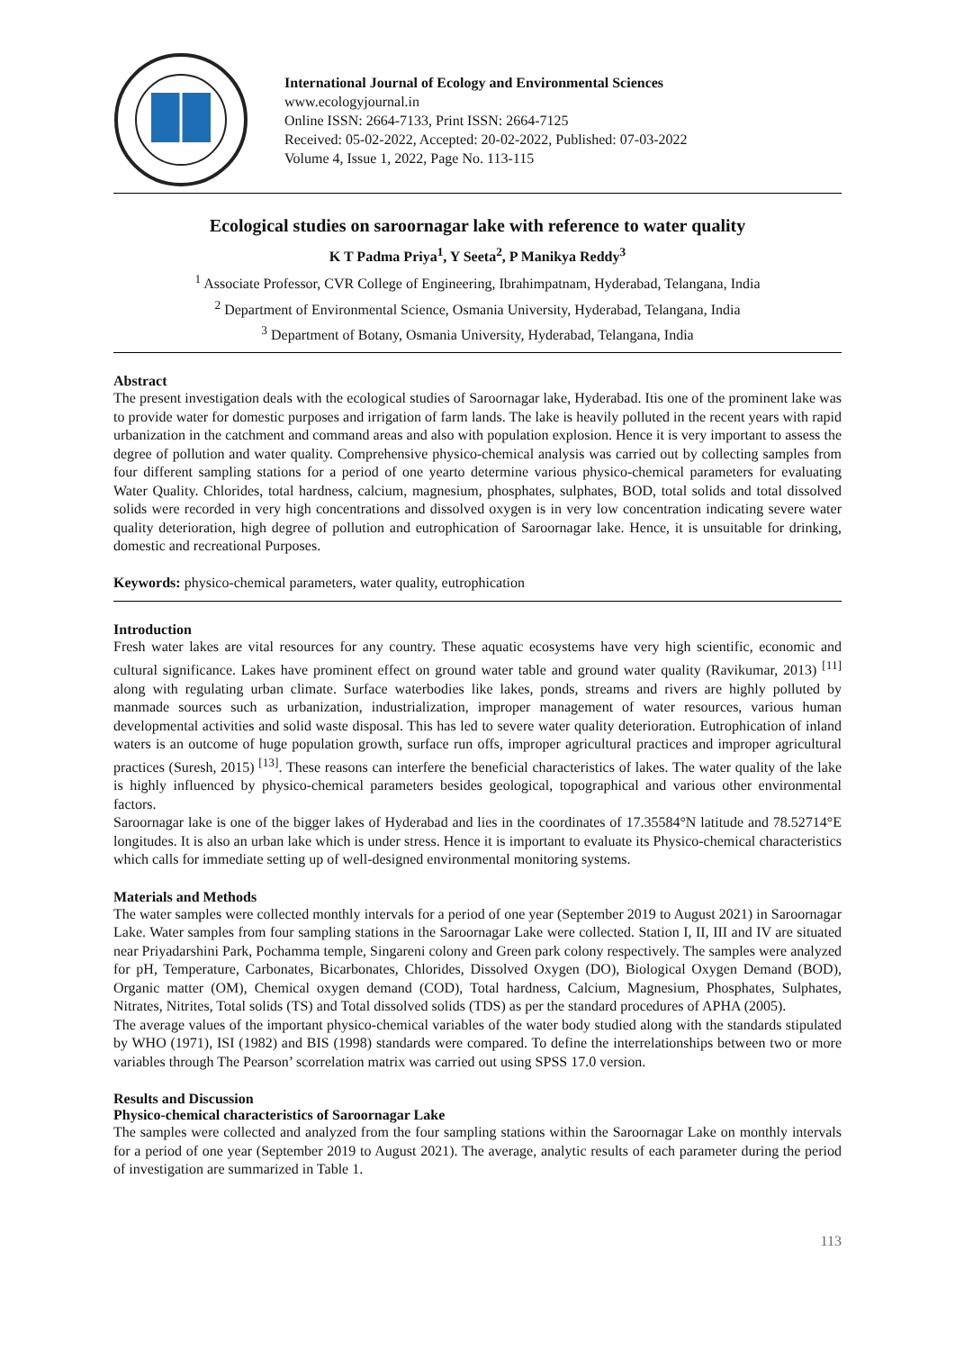International Journal of Ecology and Environmental Sciences
www.ecologyjournal.in
Online ISSN: 2664-7133, Print ISSN: 2664-7125
Received: 05-02-2022, Accepted: 20-02-2022, Published: 07-03-2022
Volume 4, Issue 1, 2022, Page No. 113-115
Ecological studies on saroornagar lake with reference to water quality
K T Padma Priya<sup>1</sup>, Y Seeta<sup>2</sup>, P Manikya Reddy<sup>3</sup>
<sup>1</sup> Associate Professor, CVR College of Engineering, Ibrahimpatnam, Hyderabad, Telangana, India
<sup>2</sup> Department of Environmental Science, Osmania University, Hyderabad, Telangana, India
<sup>3</sup> Department of Botany, Osmania University, Hyderabad, Telangana, India
Abstract
The present investigation deals with the ecological studies of Saroornagar lake, Hyderabad. Itis one of the prominent lake was to provide water for domestic purposes and irrigation of farm lands. The lake is heavily polluted in the recent years with rapid urbanization in the catchment and command areas and also with population explosion. Hence it is very important to assess the degree of pollution and water quality. Comprehensive physico-chemical analysis was carried out by collecting samples from four different sampling stations for a period of one yearto determine various physico-chemical parameters for evaluating Water Quality. Chlorides, total hardness, calcium, magnesium, phosphates, sulphates, BOD, total solids and total dissolved solids were recorded in very high concentrations and dissolved oxygen is in very low concentration indicating severe water quality deterioration, high degree of pollution and eutrophication of Saroornagar lake. Hence, it is unsuitable for drinking, domestic and recreational Purposes.
Keywords: physico-chemical parameters, water quality, eutrophication
Introduction
Fresh water lakes are vital resources for any country. These aquatic ecosystems have very high scientific, economic and cultural significance. Lakes have prominent effect on ground water table and ground water quality (Ravikumar, 2013) <sup>[11]</sup> along with regulating urban climate. Surface waterbodies like lakes, ponds, streams and rivers are highly polluted by manmade sources such as urbanization, industrialization, improper management of water resources, various human developmental activities and solid waste disposal. This has led to severe water quality deterioration. Eutrophication of inland waters is an outcome of huge population growth, surface run offs, improper agricultural practices and improper agricultural practices (Suresh, 2015) <sup>[13]</sup>. These reasons can interfere the beneficial characteristics of lakes. The water quality of the lake is highly influenced by physico-chemical parameters besides geological, topographical and various other environmental factors.
Saroornagar lake is one of the bigger lakes of Hyderabad and lies in the coordinates of 17.35584°N latitude and 78.52714°E longitudes. It is also an urban lake which is under stress. Hence it is important to evaluate its Physico-chemical characteristics which calls for immediate setting up of well-designed environmental monitoring systems.
Materials and Methods
The water samples were collected monthly intervals for a period of one year (September 2019 to August 2021) in Saroornagar Lake. Water samples from four sampling stations in the Saroornagar Lake were collected. Station I, II, III and IV are situated near Priyadarshini Park, Pochamma temple, Singareni colony and Green park colony respectively. The samples were analyzed for pH, Temperature, Carbonates, Bicarbonates, Chlorides, Dissolved Oxygen (DO), Biological Oxygen Demand (BOD), Organic matter (OM), Chemical oxygen demand (COD), Total hardness, Calcium, Magnesium, Phosphates, Sulphates, Nitrates, Nitrites, Total solids (TS) and Total dissolved solids (TDS) as per the standard procedures of APHA (2005).
The average values of the important physico-chemical variables of the water body studied along with the standards stipulated by WHO (1971), ISI (1982) and BIS (1998) standards were compared. To define the interrelationships between two or more variables through The Pearson’ scorrelation matrix was carried out using SPSS 17.0 version.
Results and Discussion
Physico-chemical characteristics of Saroornagar Lake
The samples were collected and analyzed from the four sampling stations within the Saroornagar Lake on monthly intervals for a period of one year (September 2019 to August 2021). The average, analytic results of each parameter during the period of investigation are summarized in Table 1.
113